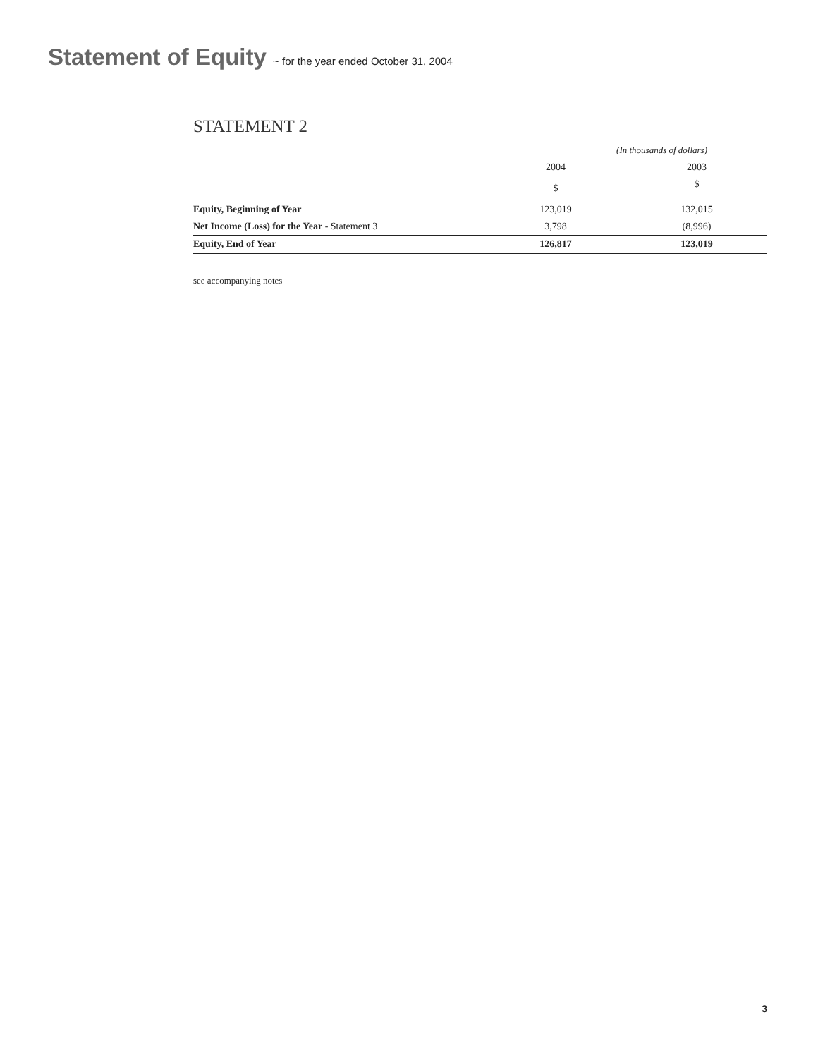Statement of Equity ~ for the year ended October 31, 2004
STATEMENT 2
| | (In thousands of dollars) | |
| --- | --- | --- |
| | 2004 | 2003 |
| | $ | $ |
| Equity, Beginning of Year | 123,019 | 132,015 |
| Net Income (Loss) for the Year - Statement 3 | 3,798 | (8,996) |
| Equity, End of Year | 126,817 | 123,019 |
see accompanying notes
3